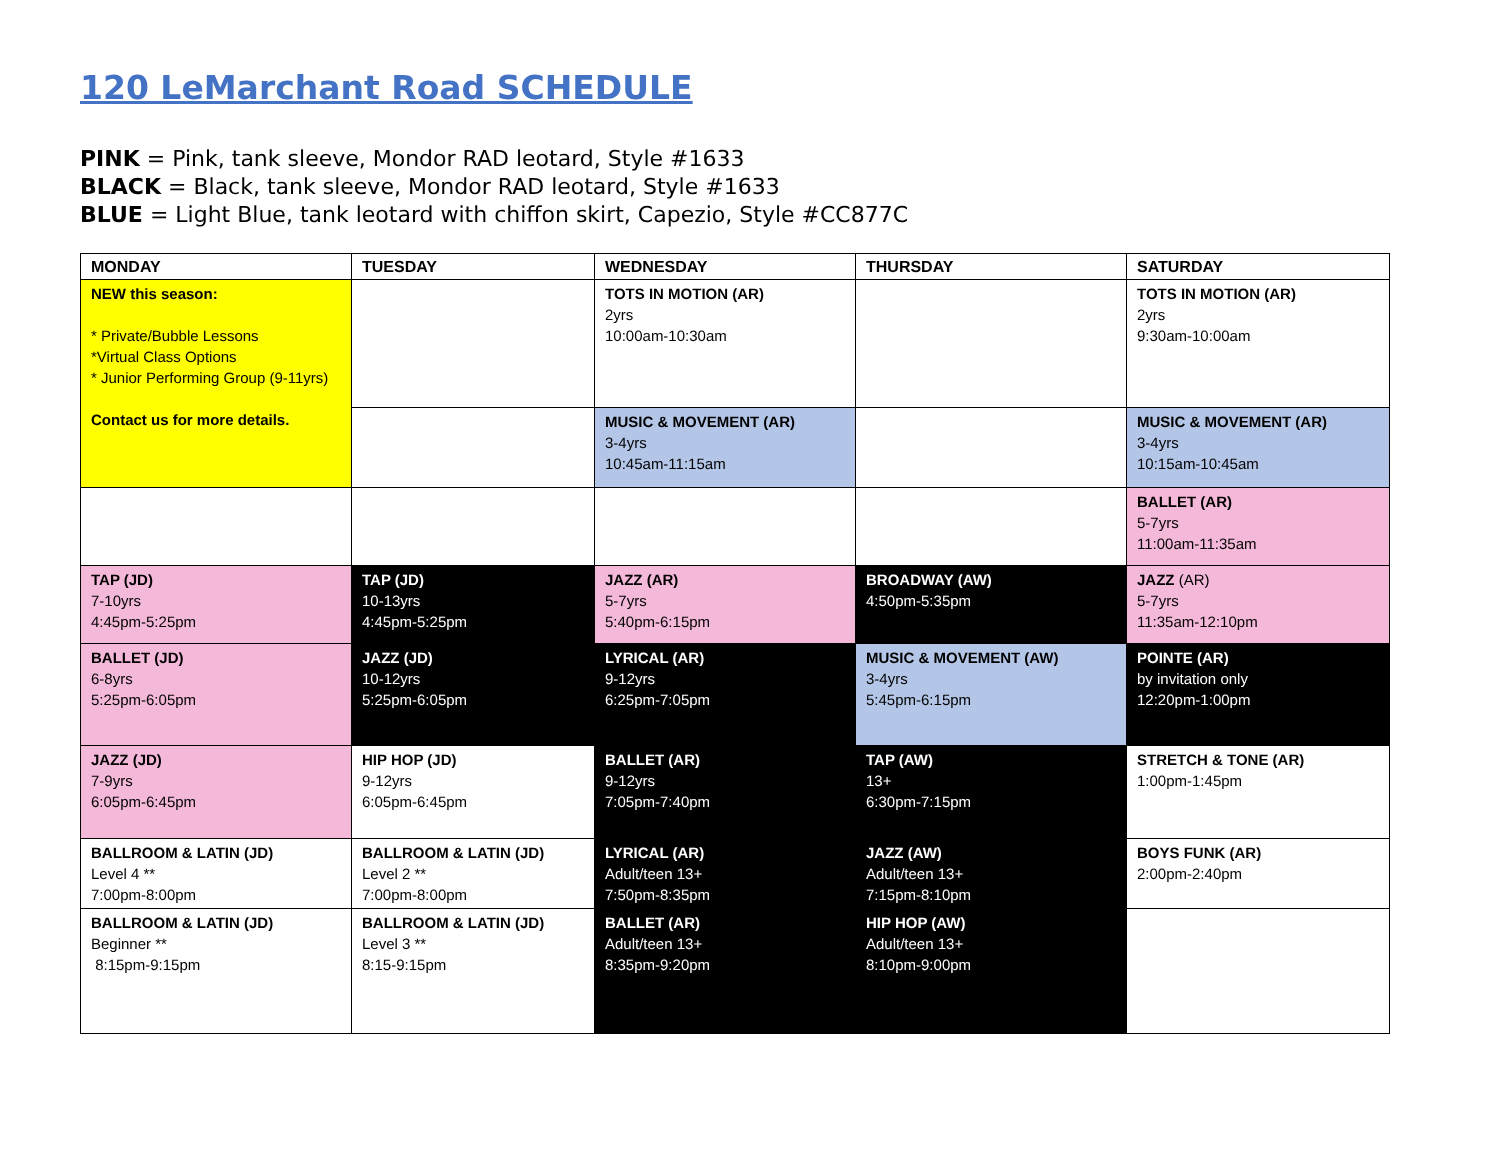120 LeMarchant Road SCHEDULE
PINK = Pink, tank sleeve, Mondor RAD leotard, Style #1633
BLACK = Black, tank sleeve, Mondor RAD leotard, Style #1633
BLUE = Light Blue, tank leotard with chiffon skirt, Capezio, Style #CC877C
| MONDAY | TUESDAY | WEDNESDAY | THURSDAY | SATURDAY |
| --- | --- | --- | --- | --- |
| NEW this season: * Private/Bubble Lessons *Virtual Class Options * Junior Performing Group (9-11yrs) Contact us for more details. | | TOTS IN MOTION (AR) 2yrs 10:00am-10:30am | | TOTS IN MOTION (AR) 2yrs 9:30am-10:00am |
| | | MUSIC & MOVEMENT (AR) 3-4yrs 10:45am-11:15am | | MUSIC & MOVEMENT (AR) 3-4yrs 10:15am-10:45am |
| | | | | BALLET (AR) 5-7yrs 11:00am-11:35am |
| TAP (JD) 7-10yrs 4:45pm-5:25pm | TAP (JD) 10-13yrs 4:45pm-5:25pm | JAZZ (AR) 5-7yrs 5:40pm-6:15pm | BROADWAY (AW) 4:50pm-5:35pm | JAZZ (AR) 5-7yrs 11:35am-12:10pm |
| BALLET (JD) 6-8yrs 5:25pm-6:05pm | JAZZ (JD) 10-12yrs 5:25pm-6:05pm | LYRICAL (AR) 9-12yrs 6:25pm-7:05pm | MUSIC & MOVEMENT (AW) 3-4yrs 5:45pm-6:15pm | POINTE (AR) by invitation only 12:20pm-1:00pm |
| JAZZ (JD) 7-9yrs 6:05pm-6:45pm | HIP HOP (JD) 9-12yrs 6:05pm-6:45pm | BALLET (AR) 9-12yrs 7:05pm-7:40pm | TAP (AW) 13+ 6:30pm-7:15pm | STRETCH & TONE (AR) 1:00pm-1:45pm |
| BALLROOM & LATIN (JD) Level 4 ** 7:00pm-8:00pm | BALLROOM & LATIN (JD) Level 2 ** 7:00pm-8:00pm | LYRICAL (AR) Adult/teen 13+ 7:50pm-8:35pm | JAZZ (AW) Adult/teen 13+ 7:15pm-8:10pm | BOYS FUNK (AR) 2:00pm-2:40pm |
| BALLROOM & LATIN (JD) Beginner ** 8:15pm-9:15pm | BALLROOM & LATIN (JD) Level 3 ** 8:15-9:15pm | BALLET (AR) Adult/teen 13+ 8:35pm-9:20pm | HIP HOP (AW) Adult/teen 13+ 8:10pm-9:00pm | |